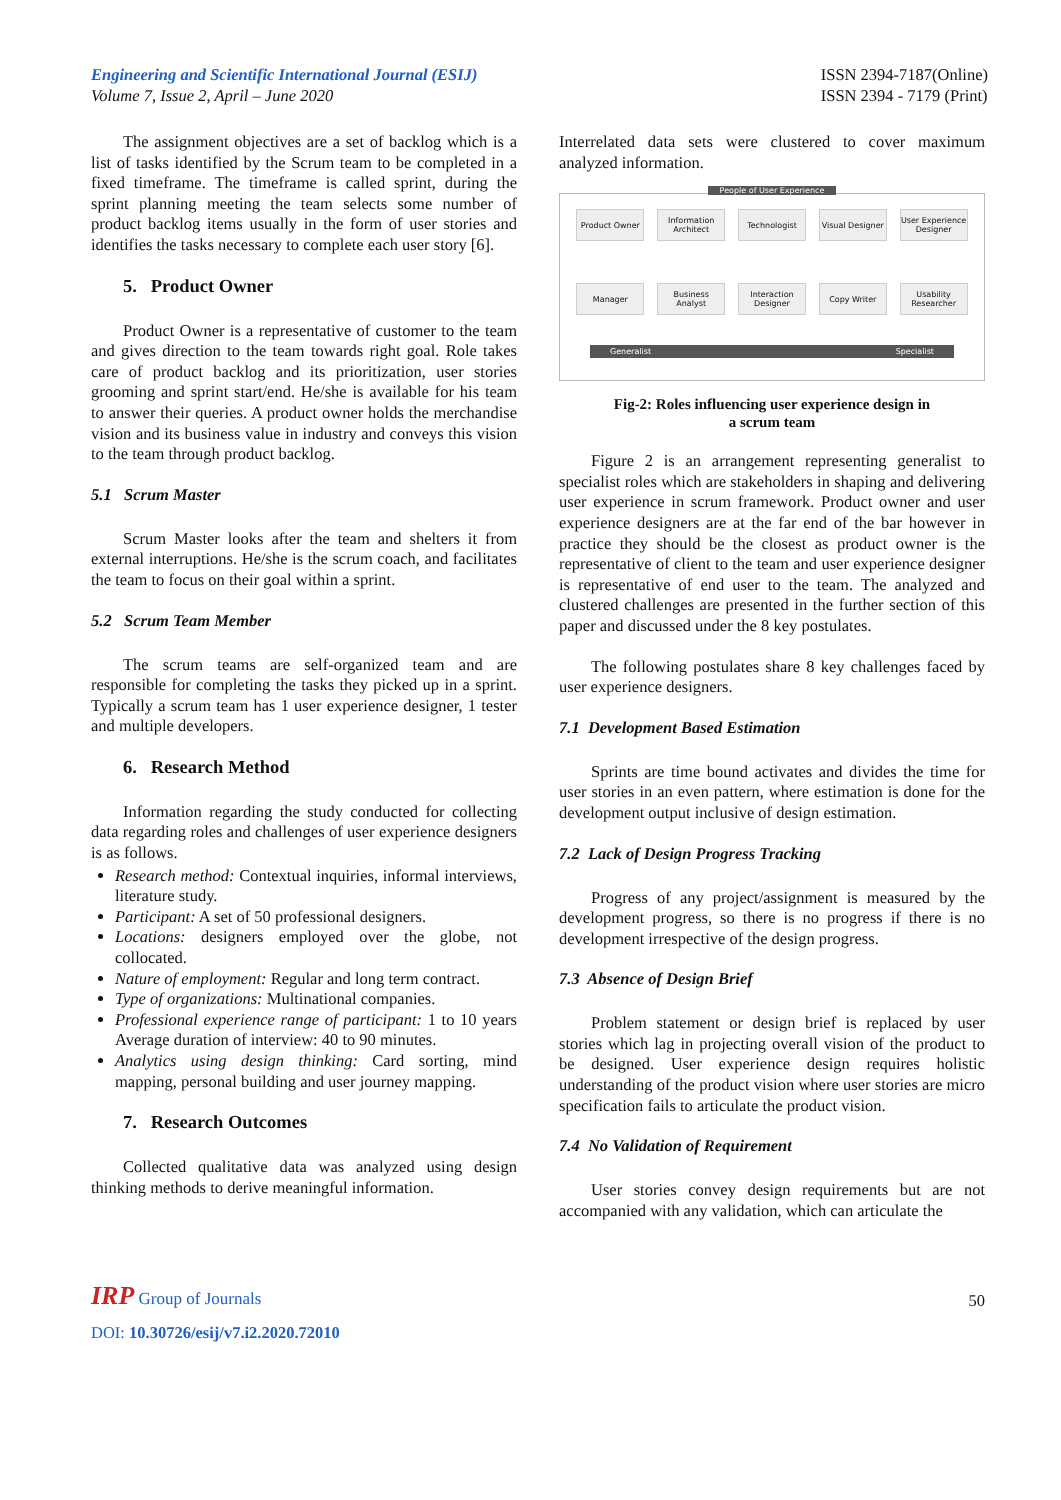Engineering and Scientific International Journal (ESIJ)
Volume 7, Issue 2, April – June 2020
ISSN 2394-7187(Online)
ISSN 2394 - 7179 (Print)
The assignment objectives are a set of backlog which is a list of tasks identified by the Scrum team to be completed in a fixed timeframe. The timeframe is called sprint, during the sprint planning meeting the team selects some number of product backlog items usually in the form of user stories and identifies the tasks necessary to complete each user story [6].
5. Product Owner
Product Owner is a representative of customer to the team and gives direction to the team towards right goal. Role takes care of product backlog and its prioritization, user stories grooming and sprint start/end. He/she is available for his team to answer their queries. A product owner holds the merchandise vision and its business value in industry and conveys this vision to the team through product backlog.
5.1 Scrum Master
Scrum Master looks after the team and shelters it from external interruptions. He/she is the scrum coach, and facilitates the team to focus on their goal within a sprint.
5.2 Scrum Team Member
The scrum teams are self-organized team and are responsible for completing the tasks they picked up in a sprint. Typically a scrum team has 1 user experience designer, 1 tester and multiple developers.
6. Research Method
Information regarding the study conducted for collecting data regarding roles and challenges of user experience designers is as follows.
Research method: Contextual inquiries, informal interviews, literature study.
Participant: A set of 50 professional designers.
Locations: designers employed over the globe, not collocated.
Nature of employment: Regular and long term contract.
Type of organizations: Multinational companies.
Professional experience range of participant: 1 to 10 years Average duration of interview: 40 to 90 minutes.
Analytics using design thinking: Card sorting, mind mapping, personal building and user journey mapping.
7. Research Outcomes
Collected qualitative data was analyzed using design thinking methods to derive meaningful information.
Interrelated data sets were clustered to cover maximum analyzed information.
People of User Experience
Product Owner Information Architect
Technologist Visual Designer
User Experience Designer
Manager Business Analyst
Interaction Designer
Copy Writer Usability Researcher
Generalist Specialist
Fig-2: Roles influencing user experience design in
a scrum team
Figure 2 is an arrangement representing generalist to specialist roles which are stakeholders in shaping and delivering user experience in scrum framework. Product owner and user experience designers are at the far end of the bar however in practice they should be the closest as product owner is the representative of client to the team and user experience designer is representative of end user to the team. The analyzed and clustered challenges are presented in the further section of this paper and discussed under the 8 key postulates.
The following postulates share 8 key challenges faced by user experience designers.
7.1 Development Based Estimation
Sprints are time bound activates and divides the time for user stories in an even pattern, where estimation is done for the development output inclusive of design estimation.
7.2 Lack of Design Progress Tracking
Progress of any project/assignment is measured by the development progress, so there is no progress if there is no development irrespective of the design progress.
7.3 Absence of Design Brief
Problem statement or design brief is replaced by user stories which lag in projecting overall vision of the product to be designed. User experience design requires holistic understanding of the product vision where user stories are micro specification fails to articulate the product vision.
7.4 No Validation of Requirement
User stories convey design requirements but are not accompanied with any validation, which can articulate the
IRP Group of Journals
50
DOI: 10.30726/esij/v7.i2.2020.72010